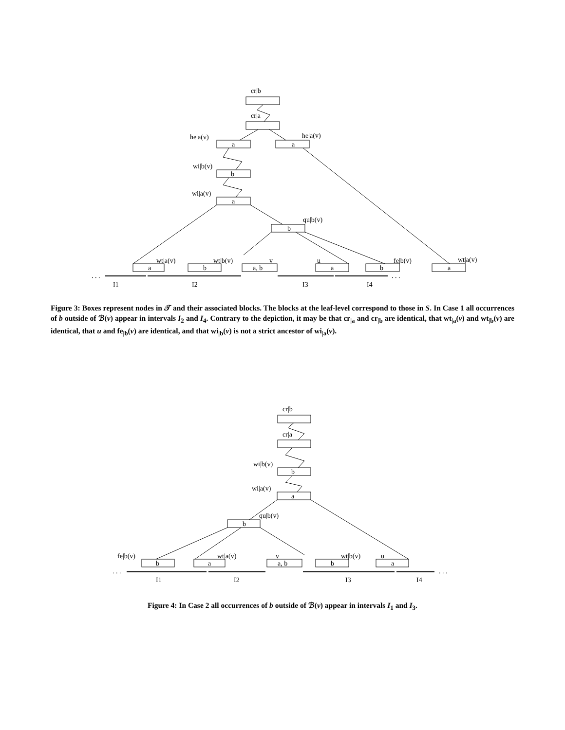cr|b
cr|a
he|a(v)
he|a(v)
wi|b(v)
wi|a(v)
qu|b(v)
wt|a(v)
wt|b(v)
v
u
fe|b(v)
wt|a(v)
a
a
b
a
b
a
b
a, b
a
b
a
. . .
. . .
I1
I2
I3
I4
Figure 3: Boxes represent nodes in 𝒯 and their associated blocks. The blocks at the leaf-level correspond to those in S. In Case 1 all occurrences of b outside of ℬ(v) appear in intervals I<sub>2</sub> and I<sub>4</sub>. Contrary to the depiction, it may be that cr<sub>|a</sub> and cr<sub>|b</sub> are identical, that wt<sub>|a</sub>(v) and wt<sub>|b</sub>(v) are identical, that u and fe<sub>|b</sub>(v) are identical, and that wi<sub>|b</sub>(v) is not a strict ancestor of wi<sub>|a</sub>(v).
cr|b
cr|a
wi|b(v)
wi|a(v)
qu|b(v)
fe|b(v)
wt|a(v)
v
wt|b(v)
u
b
a
b
b
a
a, b
b
a
. . .
. . .
I1
I2
I3
I4
Figure 4: In Case 2 all occurrences of b outside of ℬ(v) appear in intervals I<sub>1</sub> and I<sub>3</sub>.